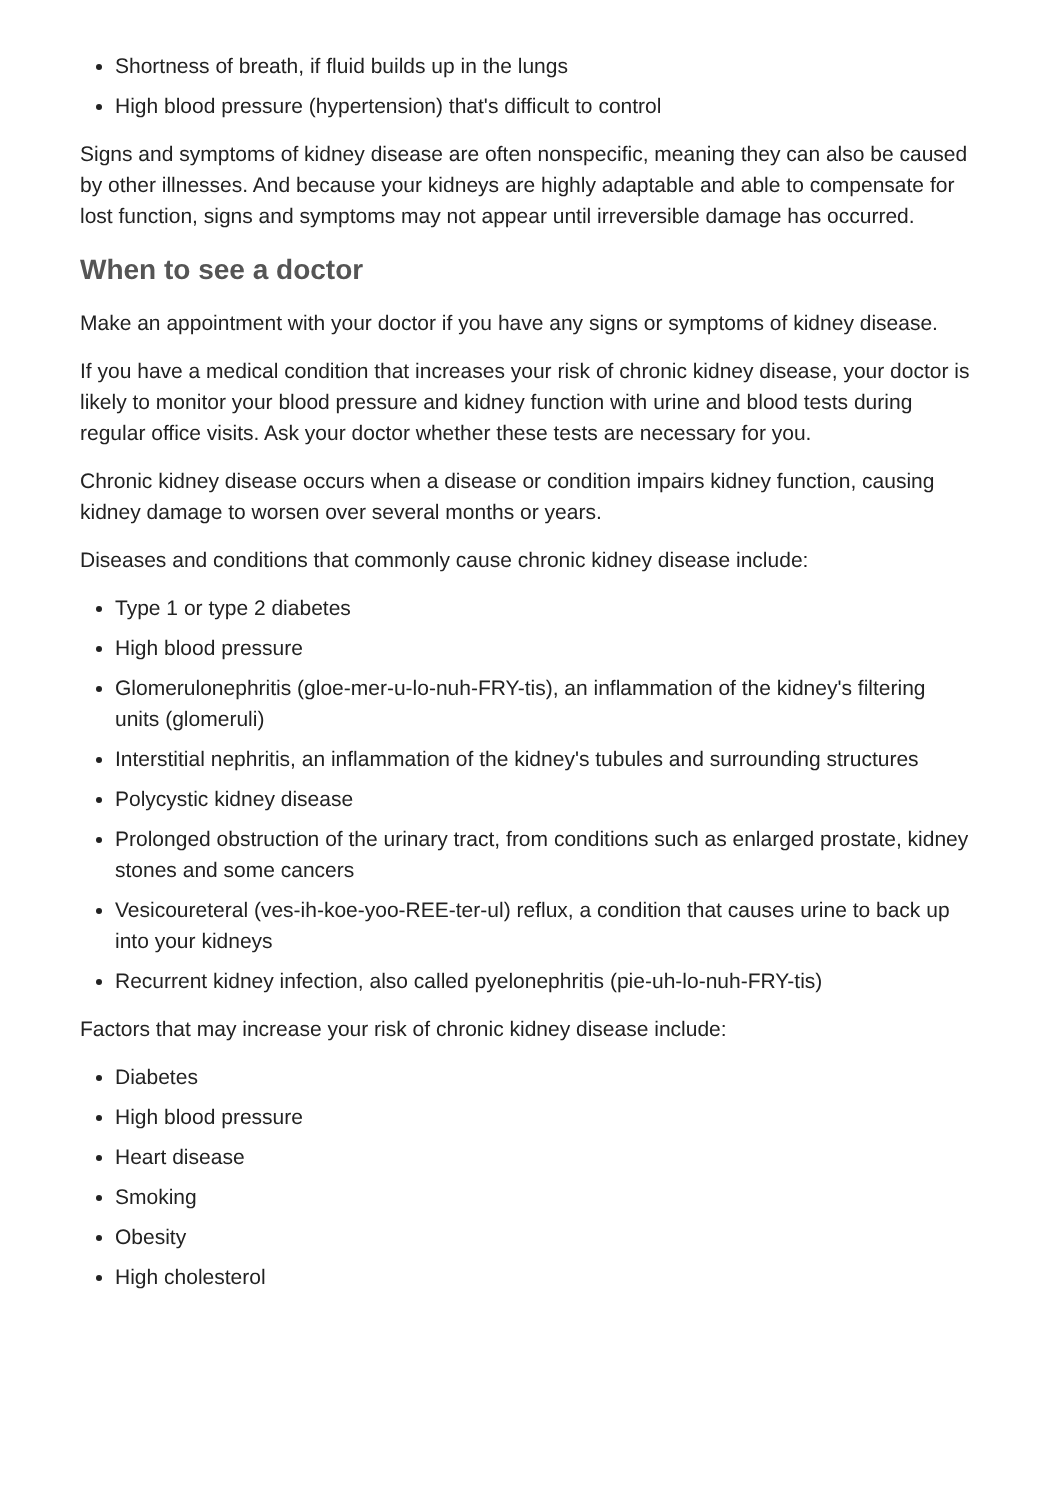Shortness of breath, if fluid builds up in the lungs
High blood pressure (hypertension) that's difficult to control
Signs and symptoms of kidney disease are often nonspecific, meaning they can also be caused by other illnesses. And because your kidneys are highly adaptable and able to compensate for lost function, signs and symptoms may not appear until irreversible damage has occurred.
When to see a doctor
Make an appointment with your doctor if you have any signs or symptoms of kidney disease.
If you have a medical condition that increases your risk of chronic kidney disease, your doctor is likely to monitor your blood pressure and kidney function with urine and blood tests during regular office visits. Ask your doctor whether these tests are necessary for you.
Chronic kidney disease occurs when a disease or condition impairs kidney function, causing kidney damage to worsen over several months or years.
Diseases and conditions that commonly cause chronic kidney disease include:
Type 1 or type 2 diabetes
High blood pressure
Glomerulonephritis (gloe-mer-u-lo-nuh-FRY-tis), an inflammation of the kidney's filtering units (glomeruli)
Interstitial nephritis, an inflammation of the kidney's tubules and surrounding structures
Polycystic kidney disease
Prolonged obstruction of the urinary tract, from conditions such as enlarged prostate, kidney stones and some cancers
Vesicoureteral (ves-ih-koe-yoo-REE-ter-ul) reflux, a condition that causes urine to back up into your kidneys
Recurrent kidney infection, also called pyelonephritis (pie-uh-lo-nuh-FRY-tis)
Factors that may increase your risk of chronic kidney disease include:
Diabetes
High blood pressure
Heart disease
Smoking
Obesity
High cholesterol